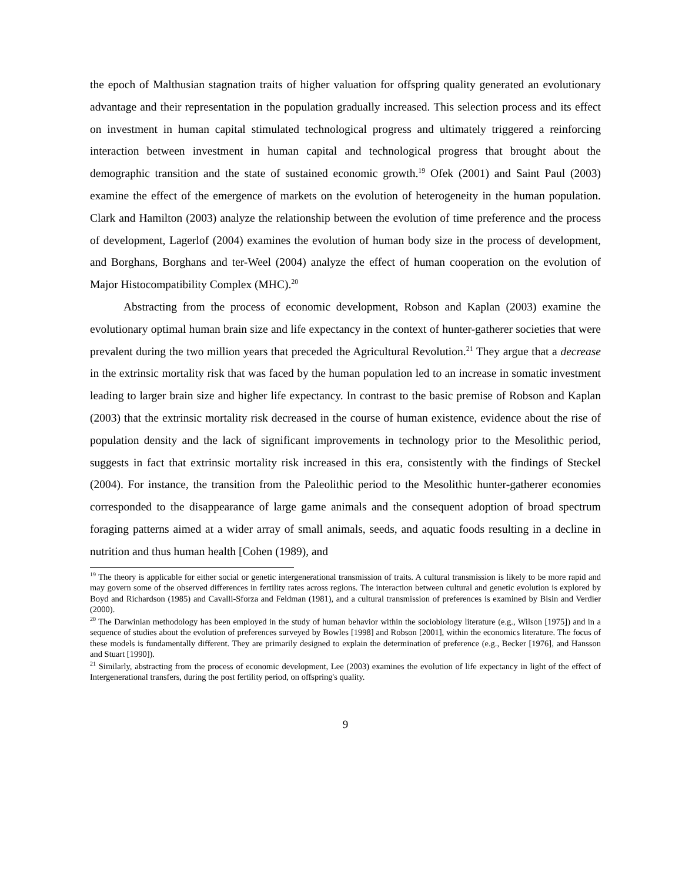the epoch of Malthusian stagnation traits of higher valuation for offspring quality generated an evolutionary advantage and their representation in the population gradually increased. This selection process and its effect on investment in human capital stimulated technological progress and ultimately triggered a reinforcing interaction between investment in human capital and technological progress that brought about the demographic transition and the state of sustained economic growth.<sup>19</sup> Ofek (2001) and Saint Paul (2003) examine the effect of the emergence of markets on the evolution of heterogeneity in the human population. Clark and Hamilton (2003) analyze the relationship between the evolution of time preference and the process of development, Lagerlof (2004) examines the evolution of human body size in the process of development, and Borghans, Borghans and ter-Weel (2004) analyze the effect of human cooperation on the evolution of Major Histocompatibility Complex (MHC).<sup>20</sup>
Abstracting from the process of economic development, Robson and Kaplan (2003) examine the evolutionary optimal human brain size and life expectancy in the context of hunter-gatherer societies that were prevalent during the two million years that preceded the Agricultural Revolution.<sup>21</sup> They argue that a decrease in the extrinsic mortality risk that was faced by the human population led to an increase in somatic investment leading to larger brain size and higher life expectancy. In contrast to the basic premise of Robson and Kaplan (2003) that the extrinsic mortality risk decreased in the course of human existence, evidence about the rise of population density and the lack of significant improvements in technology prior to the Mesolithic period, suggests in fact that extrinsic mortality risk increased in this era, consistently with the findings of Steckel (2004). For instance, the transition from the Paleolithic period to the Mesolithic hunter-gatherer economies corresponded to the disappearance of large game animals and the consequent adoption of broad spectrum foraging patterns aimed at a wider array of small animals, seeds, and aquatic foods resulting in a decline in nutrition and thus human health [Cohen (1989), and
<sup>19</sup> The theory is applicable for either social or genetic intergenerational transmission of traits. A cultural transmission is likely to be more rapid and may govern some of the observed differences in fertility rates across regions. The interaction between cultural and genetic evolution is explored by Boyd and Richardson (1985) and Cavalli-Sforza and Feldman (1981), and a cultural transmission of preferences is examined by Bisin and Verdier (2000).
<sup>20</sup> The Darwinian methodology has been employed in the study of human behavior within the sociobiology literature (e.g., Wilson [1975]) and in a sequence of studies about the evolution of preferences surveyed by Bowles [1998] and Robson [2001], within the economics literature. The focus of these models is fundamentally different. They are primarily designed to explain the determination of preference (e.g., Becker [1976], and Hansson and Stuart [1990]).
<sup>21</sup> Similarly, abstracting from the process of economic development, Lee (2003) examines the evolution of life expectancy in light of the effect of Intergenerational transfers, during the post fertility period, on offspring's quality.
9